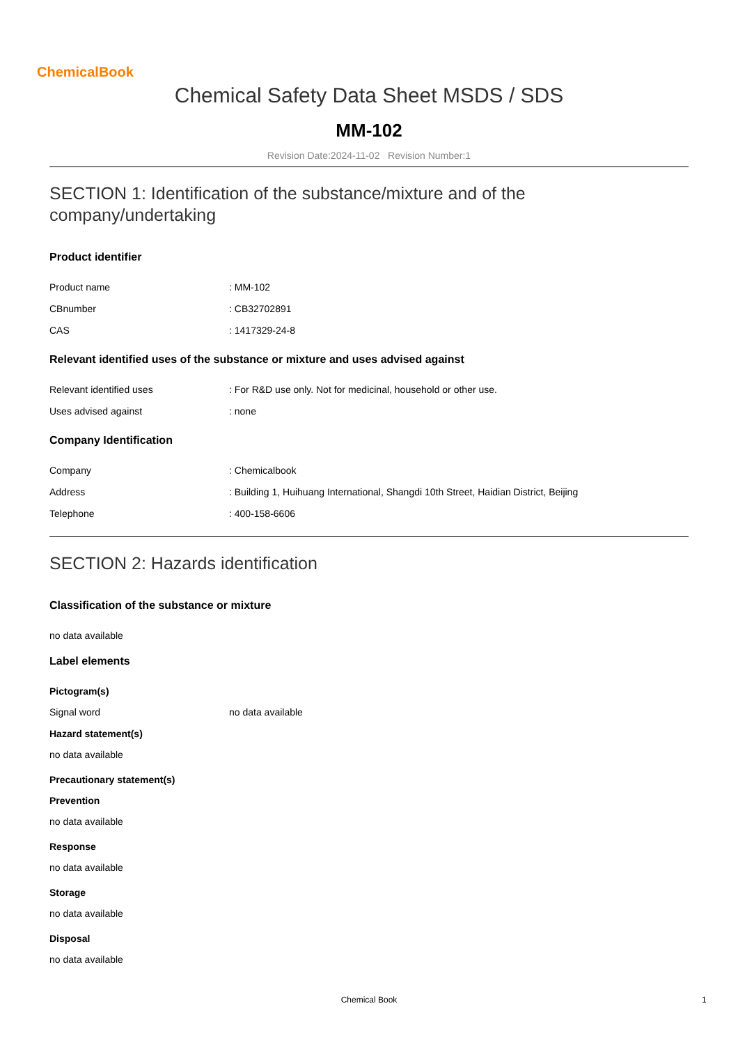ChemicalBook
Chemical Safety Data Sheet MSDS / SDS
MM-102
Revision Date:2024-11-02 Revision Number:1
SECTION 1: Identification of the substance/mixture and of the company/undertaking
Product identifier
Product name : MM-102
CBnumber : CB32702891
CAS : 1417329-24-8
Relevant identified uses of the substance or mixture and uses advised against
Relevant identified uses : For R&D use only. Not for medicinal, household or other use.
Uses advised against : none
Company Identification
Company : Chemicalbook
Address : Building 1, Huihuang International, Shangdi 10th Street, Haidian District, Beijing
Telephone : 400-158-6606
SECTION 2: Hazards identification
Classification of the substance or mixture
no data available
Label elements
Pictogram(s)
Signal word no data available
Hazard statement(s)
no data available
Precautionary statement(s)
Prevention
no data available
Response
no data available
Storage
no data available
Disposal
no data available
Chemical Book 1